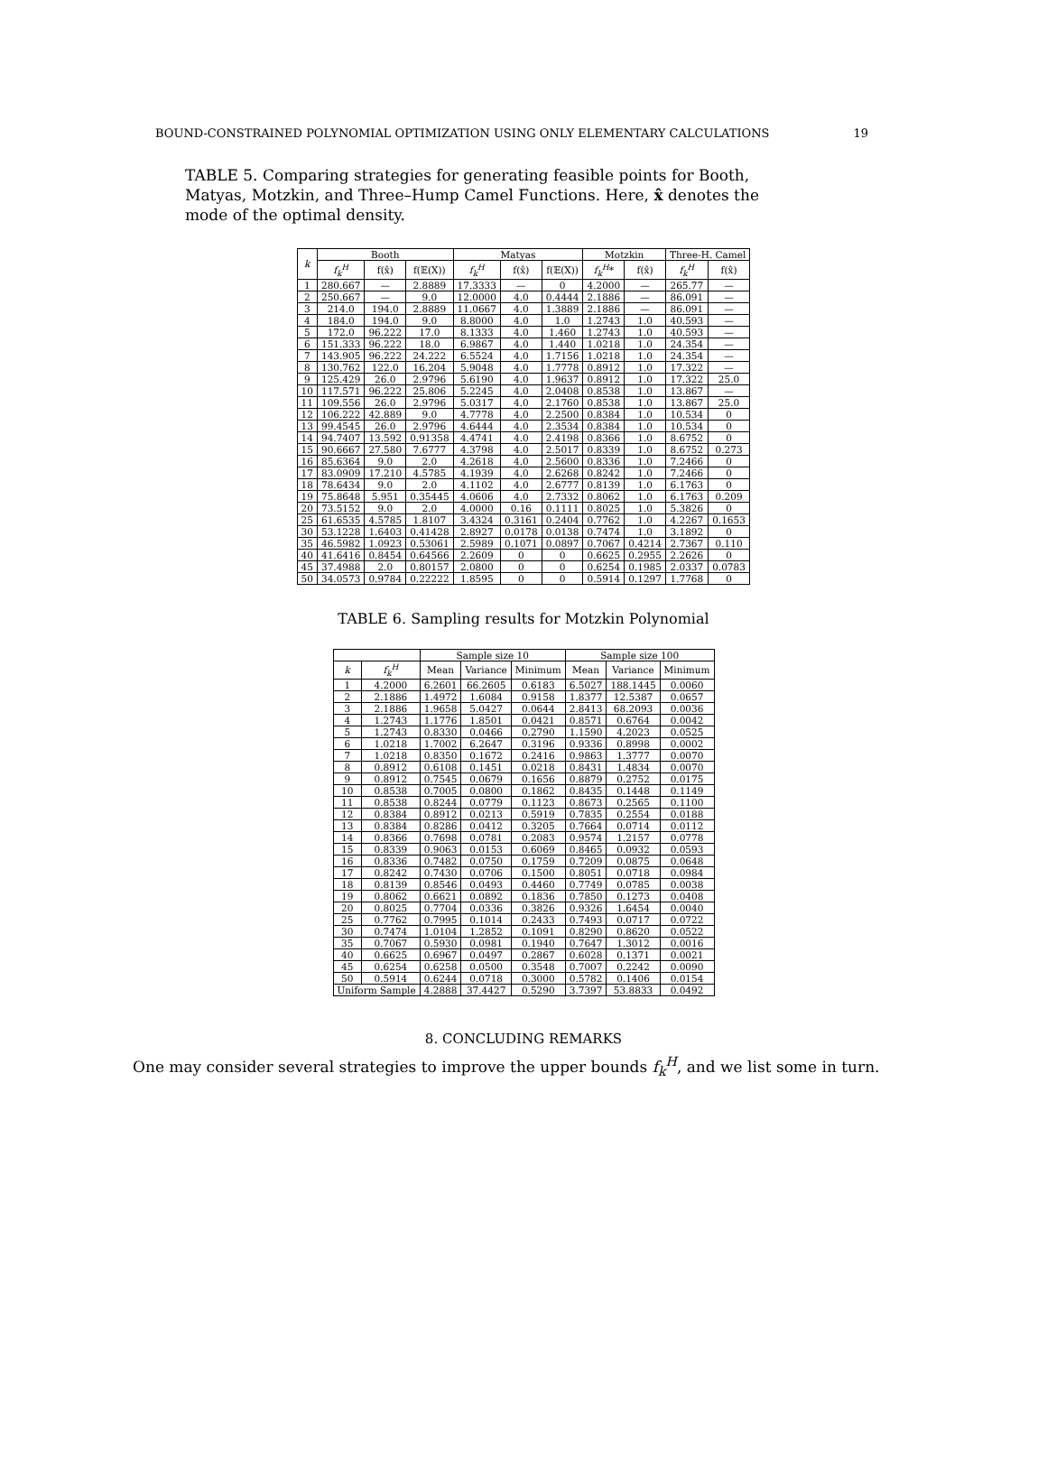BOUND-CONSTRAINED POLYNOMIAL OPTIMIZATION USING ONLY ELEMENTARY CALCULATIONS 19
TABLE 5. Comparing strategies for generating feasible points for Booth, Matyas, Motzkin, and Three–Hump Camel Functions. Here, x̂ denotes the mode of the optimal density.
| k | Booth | | | Matyas | | | Motzkin | | Three-H. Camel | |
| --- | --- | --- | --- | --- | --- | --- | --- | --- | --- | --- |
| | f<sub>k</sub><sup>H</sup> | f(x̂) | f(𝔼(X)) | f<sub>k</sub><sup>H</sup> | f(x̂) | f(𝔼(X)) | f<sub>k</sub><sup>H</sup> * | f(x̂) | f<sub>k</sub><sup>H</sup> | f(x̂) |
| 1 | 280.667 | — | 2.8889 | 17.3333 | — | 0 | 4.2000 | — | 265.77 | — |
| 2 | 250.667 | — | 9.0 | 12.0000 | 4.0 | 0.4444 | 2.1886 | — | 86.091 | — |
| 3 | 214.0 | 194.0 | 2.8889 | 11.0667 | 4.0 | 1.3889 | 2.1886 | — | 86.091 | — |
| 4 | 184.0 | 194.0 | 9.0 | 8.8000 | 4.0 | 1.0 | 1.2743 | 1.0 | 40.593 | — |
| 5 | 172.0 | 96.222 | 17.0 | 8.1333 | 4.0 | 1.460 | 1.2743 | 1.0 | 40.593 | — |
| 6 | 151.333 | 96.222 | 18.0 | 6.9867 | 4.0 | 1.440 | 1.0218 | 1.0 | 24.354 | — |
| 7 | 143.905 | 96.222 | 24.222 | 6.5524 | 4.0 | 1.7156 | 1.0218 | 1.0 | 24.354 | — |
| 8 | 130.762 | 122.0 | 16.204 | 5.9048 | 4.0 | 1.7778 | 0.8912 | 1.0 | 17.322 | — |
| 9 | 125.429 | 26.0 | 2.9796 | 5.6190 | 4.0 | 1.9637 | 0.8912 | 1.0 | 17.322 | 25.0 |
| 10 | 117.571 | 96.222 | 25.806 | 5.2245 | 4.0 | 2.0408 | 0.8538 | 1.0 | 13.867 | — |
| 11 | 109.556 | 26.0 | 2.9796 | 5.0317 | 4.0 | 2.1760 | 0.8538 | 1.0 | 13.867 | 25.0 |
| 12 | 106.222 | 42.889 | 9.0 | 4.7778 | 4.0 | 2.2500 | 0.8384 | 1.0 | 10.534 | 0 |
| 13 | 99.4545 | 26.0 | 2.9796 | 4.6444 | 4.0 | 2.3534 | 0.8384 | 1.0 | 10.534 | 0 |
| 14 | 94.7407 | 13.592 | 0.91358 | 4.4741 | 4.0 | 2.4198 | 0.8366 | 1.0 | 8.6752 | 0 |
| 15 | 90.6667 | 27.580 | 7.6777 | 4.3798 | 4.0 | 2.5017 | 0.8339 | 1.0 | 8.6752 | 0.273 |
| 16 | 85.6364 | 9.0 | 2.0 | 4.2618 | 4.0 | 2.5600 | 0.8336 | 1.0 | 7.2466 | 0 |
| 17 | 83.0909 | 17.210 | 4.5785 | 4.1939 | 4.0 | 2.6268 | 0.8242 | 1.0 | 7.2466 | 0 |
| 18 | 78.6434 | 9.0 | 2.0 | 4.1102 | 4.0 | 2.6777 | 0.8139 | 1.0 | 6.1763 | 0 |
| 19 | 75.8648 | 5.951 | 0.35445 | 4.0606 | 4.0 | 2.7332 | 0.8062 | 1.0 | 6.1763 | 0.209 |
| 20 | 73.5152 | 9.0 | 2.0 | 4.0000 | 0.16 | 0.1111 | 0.8025 | 1.0 | 5.3826 | 0 |
| 25 | 61.6535 | 4.5785 | 1.8107 | 3.4324 | 0.3161 | 0.2404 | 0.7762 | 1.0 | 4.2267 | 0.1653 |
| 30 | 53.1228 | 1.6403 | 0.41428 | 2.8927 | 0.0178 | 0.0138 | 0.7474 | 1.0 | 3.1892 | 0 |
| 35 | 46.5982 | 1.0923 | 0.53061 | 2.5989 | 0.1071 | 0.0897 | 0.7067 | 0.4214 | 2.7367 | 0.110 |
| 40 | 41.6416 | 0.8454 | 0.64566 | 2.2609 | 0 | 0 | 0.6625 | 0.2955 | 2.2626 | 0 |
| 45 | 37.4988 | 2.0 | 0.80157 | 2.0800 | 0 | 0 | 0.6254 | 0.1985 | 2.0337 | 0.0783 |
| 50 | 34.0573 | 0.9784 | 0.22222 | 1.8595 | 0 | 0 | 0.5914 | 0.1297 | 1.7768 | 0 |
TABLE 6. Sampling results for Motzkin Polynomial
| | | Sample size 10 | | | Sample size 100 | | |
| --- | --- | --- | --- | --- | --- | --- | --- |
| k | f<sub>k</sub><sup>H</sup> | Mean | Variance | Minimum | Mean | Variance | Minimum |
| 1 | 4.2000 | 6.2601 | 66.2605 | 0.6183 | 6.5027 | 188.1445 | 0.0060 |
| 2 | 2.1886 | 1.4972 | 1.6084 | 0.9158 | 1.8377 | 12.5387 | 0.0657 |
| 3 | 2.1886 | 1.9658 | 5.0427 | 0.0644 | 2.8413 | 68.2093 | 0.0036 |
| 4 | 1.2743 | 1.1776 | 1.8501 | 0.0421 | 0.8571 | 0.6764 | 0.0042 |
| 5 | 1.2743 | 0.8330 | 0.0466 | 0.2790 | 1.1590 | 4.2023 | 0.0525 |
| 6 | 1.0218 | 1.7002 | 6.2647 | 0.3196 | 0.9336 | 0.8998 | 0.0002 |
| 7 | 1.0218 | 0.8350 | 0.1672 | 0.2416 | 0.9863 | 1.3777 | 0.0070 |
| 8 | 0.8912 | 0.6108 | 0.1451 | 0.0218 | 0.8431 | 1.4834 | 0.0070 |
| 9 | 0.8912 | 0.7545 | 0.0679 | 0.1656 | 0.8879 | 0.2752 | 0.0175 |
| 10 | 0.8538 | 0.7005 | 0.0800 | 0.1862 | 0.8435 | 0.1448 | 0.1149 |
| 11 | 0.8538 | 0.8244 | 0.0779 | 0.1123 | 0.8673 | 0.2565 | 0.1100 |
| 12 | 0.8384 | 0.8912 | 0.0213 | 0.5919 | 0.7835 | 0.2554 | 0.0188 |
| 13 | 0.8384 | 0.8286 | 0.0412 | 0.3205 | 0.7664 | 0.0714 | 0.0112 |
| 14 | 0.8366 | 0.7698 | 0.0781 | 0.2083 | 0.9574 | 1.2157 | 0.0778 |
| 15 | 0.8339 | 0.9063 | 0.0153 | 0.6069 | 0.8465 | 0.0932 | 0.0593 |
| 16 | 0.8336 | 0.7482 | 0.0750 | 0.1759 | 0.7209 | 0.0875 | 0.0648 |
| 17 | 0.8242 | 0.7430 | 0.0706 | 0.1500 | 0.8051 | 0.0718 | 0.0984 |
| 18 | 0.8139 | 0.8546 | 0.0493 | 0.4460 | 0.7749 | 0.0785 | 0.0038 |
| 19 | 0.8062 | 0.6621 | 0.0892 | 0.1836 | 0.7850 | 0.1273 | 0.0408 |
| 20 | 0.8025 | 0.7704 | 0.0336 | 0.3826 | 0.9326 | 1.6454 | 0.0040 |
| 25 | 0.7762 | 0.7995 | 0.1014 | 0.2433 | 0.7493 | 0.0717 | 0.0722 |
| 30 | 0.7474 | 1.0104 | 1.2852 | 0.1091 | 0.8290 | 0.8620 | 0.0522 |
| 35 | 0.7067 | 0.5930 | 0.0981 | 0.1940 | 0.7647 | 1.3012 | 0.0016 |
| 40 | 0.6625 | 0.6967 | 0.0497 | 0.2867 | 0.6028 | 0.1371 | 0.0021 |
| 45 | 0.6254 | 0.6258 | 0.0500 | 0.3548 | 0.7007 | 0.2242 | 0.0090 |
| 50 | 0.5914 | 0.6244 | 0.0718 | 0.3000 | 0.5782 | 0.1406 | 0.0154 |
| Uniform Sample | | 4.2888 | 37.4427 | 0.5290 | 3.7397 | 53.8833 | 0.0492 |
8. CONCLUDING REMARKS
One may consider several strategies to improve the upper bounds f<sub>k</sub><sup>H</sup>, and we list some in turn.